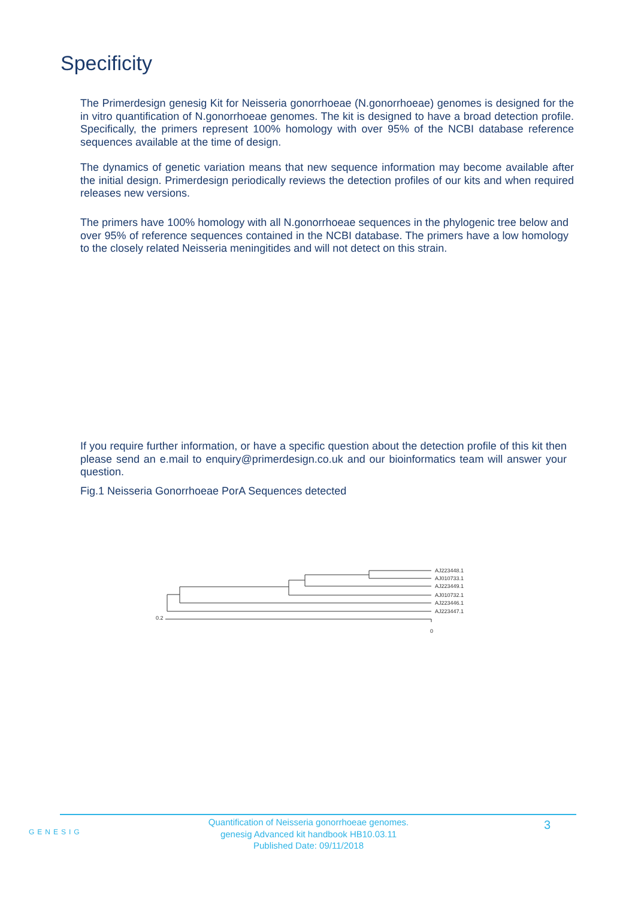Specificity
The Primerdesign genesig Kit for Neisseria gonorrhoeae (N.gonorrhoeae) genomes is designed for the in vitro quantification of N.gonorrhoeae genomes. The kit is designed to have a broad detection profile. Specifically, the primers represent 100% homology with over 95% of the NCBI database reference sequences available at the time of design.
The dynamics of genetic variation means that new sequence information may become available after the initial design. Primerdesign periodically reviews the detection profiles of our kits and when required releases new versions.
The primers have 100% homology with all N.gonorrhoeae sequences in the phylogenic tree below and over 95% of reference sequences contained in the NCBI database. The primers have a low homology to the closely related Neisseria meningitides and will not detect on this strain.
If you require further information, or have a specific question about the detection profile of this kit then please send an e.mail to enquiry@primerdesign.co.uk and our bioinformatics team will answer your question.
Fig.1 Neisseria Gonorrhoeae PorA Sequences detected
AJ223448.1
AJ010733.1
AJ223449.1
AJ010732.1
AJ223446.1
AJ223447.1
0.2
0
GENESIG
Quantification of Neisseria gonorrhoeae genomes.
genesig Advanced kit handbook HB10.03.11
Published Date: 09/11/2018
3